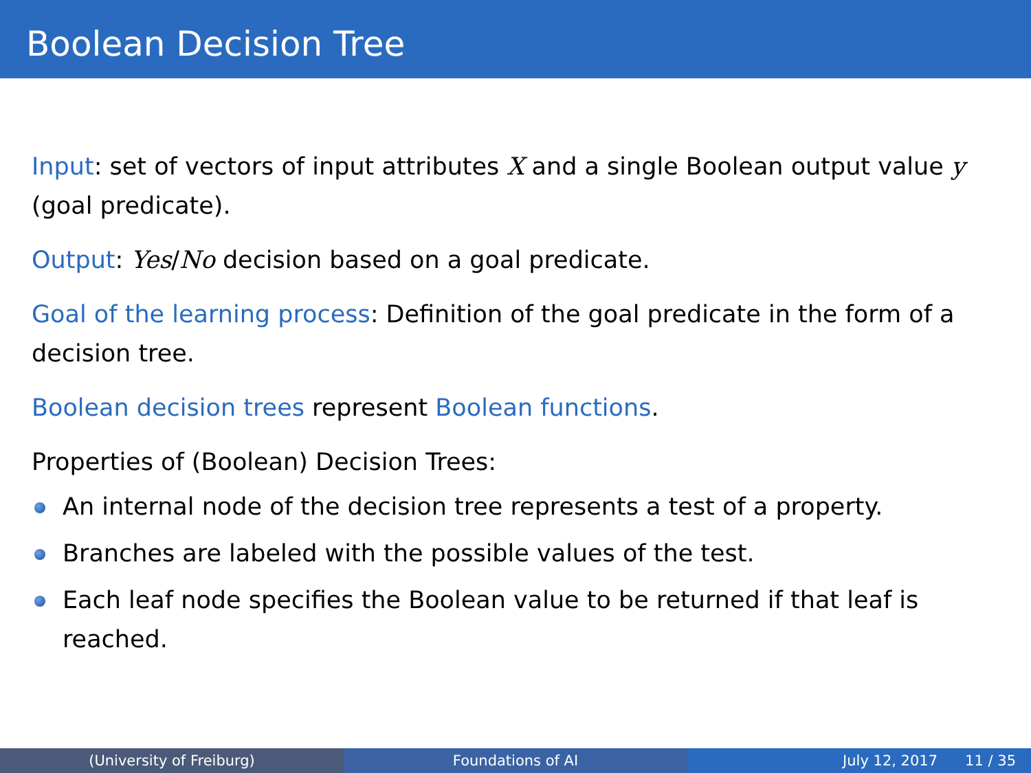Boolean Decision Tree
Input: set of vectors of input attributes X and a single Boolean output value y (goal predicate).
Output: Yes/No decision based on a goal predicate.
Goal of the learning process: Definition of the goal predicate in the form of a decision tree.
Boolean decision trees represent Boolean functions.
Properties of (Boolean) Decision Trees:
An internal node of the decision tree represents a test of a property.
Branches are labeled with the possible values of the test.
Each leaf node specifies the Boolean value to be returned if that leaf is reached.
(University of Freiburg) Foundations of AI July 12, 2017 11 / 35